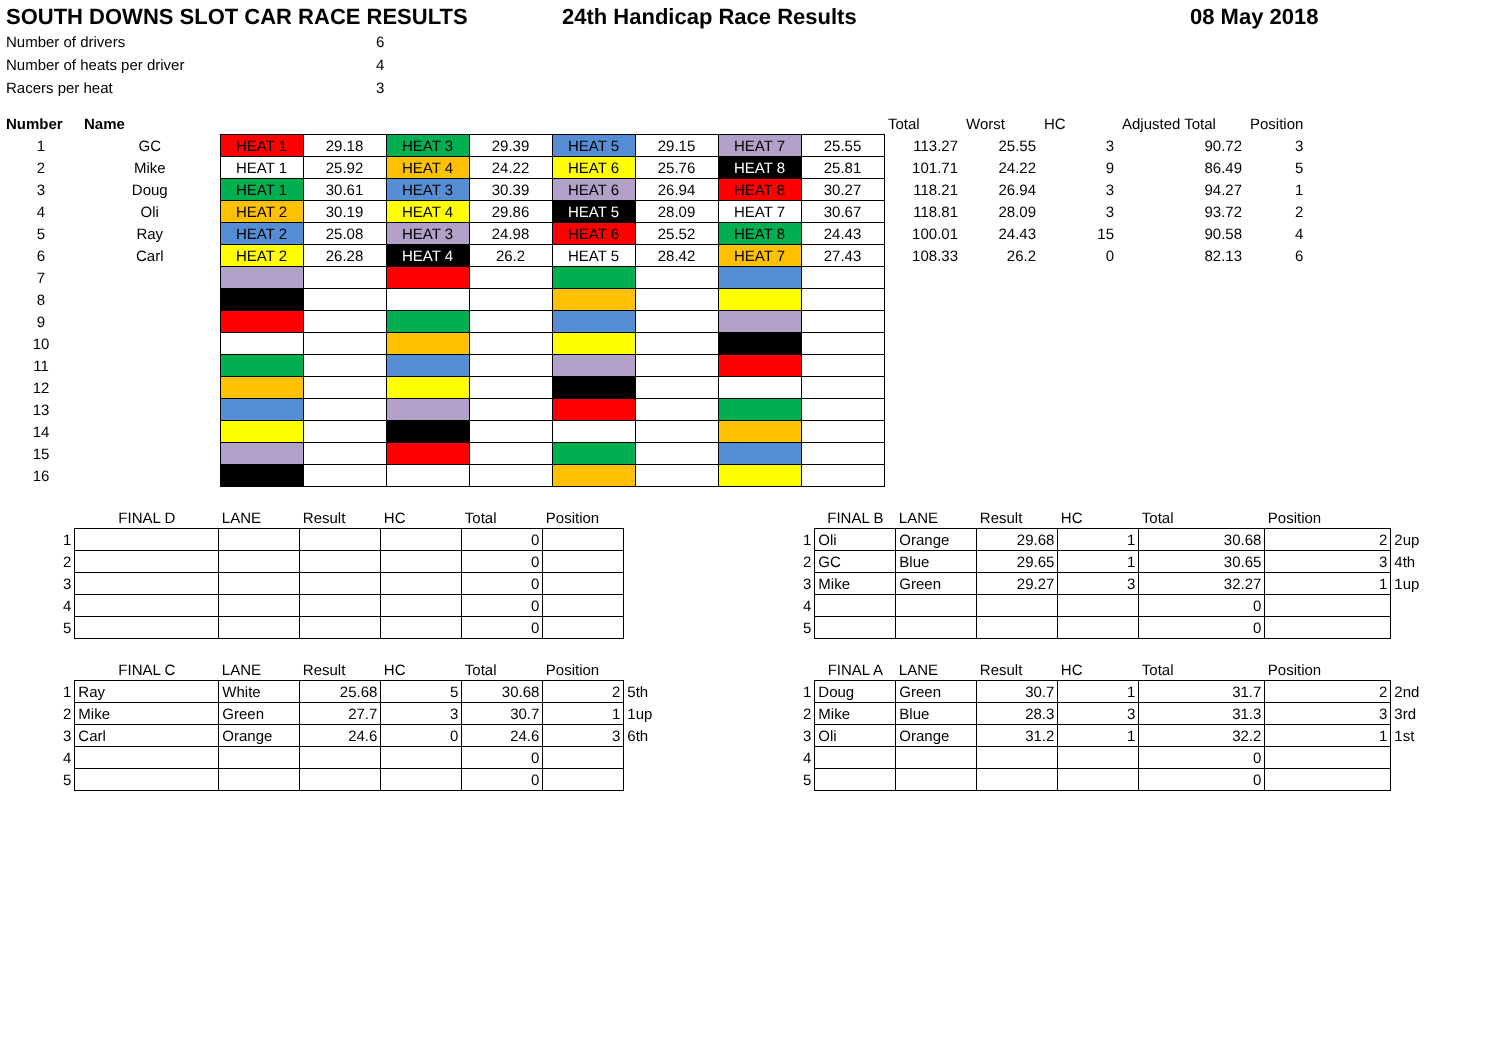SOUTH DOWNS SLOT CAR RACE RESULTS 24th Handicap Race Results 08 May 2018
| Number of drivers | 6 |
| Number of heats per driver | 4 |
| Racers per heat | 3 |
| Number | Name | | | | | | | | | Total | Worst | HC | Adjusted Total | Position |
| --- | --- | --- | --- | --- | --- | --- | --- | --- | --- | --- | --- | --- | --- | --- |
| 1 | GC | HEAT 1 | 29.18 | HEAT 3 | 29.39 | HEAT 5 | 29.15 | HEAT 7 | 25.55 | 113.27 | 25.55 | 3 | 90.72 | 3 |
| 2 | Mike | HEAT 1 | 25.92 | HEAT 4 | 24.22 | HEAT 6 | 25.76 | HEAT 8 | 25.81 | 101.71 | 24.22 | 9 | 86.49 | 5 |
| 3 | Doug | HEAT 1 | 30.61 | HEAT 3 | 30.39 | HEAT 6 | 26.94 | HEAT 8 | 30.27 | 118.21 | 26.94 | 3 | 94.27 | 1 |
| 4 | Oli | HEAT 2 | 30.19 | HEAT 4 | 29.86 | HEAT 5 | 28.09 | HEAT 7 | 30.67 | 118.81 | 28.09 | 3 | 93.72 | 2 |
| 5 | Ray | HEAT 2 | 25.08 | HEAT 3 | 24.98 | HEAT 6 | 25.52 | HEAT 8 | 24.43 | 100.01 | 24.43 | 15 | 90.58 | 4 |
| 6 | Carl | HEAT 2 | 26.28 | HEAT 4 | 26.2 | HEAT 5 | 28.42 | HEAT 7 | 27.43 | 108.33 | 26.2 | 0 | 82.13 | 6 |
| 7 | | | | | | | | | | | | | | |
| 8 | | | | | | | | | | | | | | |
| 9 | | | | | | | | | | | | | | |
| 10 | | | | | | | | | | | | | | |
| 11 | | | | | | | | | | | | | | |
| 12 | | | | | | | | | | | | | | |
| 13 | | | | | | | | | | | | | | |
| 14 | | | | | | | | | | | | | | |
| 15 | | | | | | | | | | | | | | |
| 16 | | | | | | | | | | | | | | |
| | FINAL D | LANE | Result | HC | Total | Position | |
| 1 | | | | | 0 | | |
| 2 | | | | | 0 | | |
| 3 | | | | | 0 | | |
| 4 | | | | | 0 | | |
| 5 | | | | | 0 | | |
| | FINAL C | LANE | Result | HC | Total | Position | |
| 1 | Ray | White | 25.68 | 5 | 30.68 | 2 | 5th |
| 2 | Mike | Green | 27.7 | 3 | 30.7 | 1 | 1up |
| 3 | Carl | Orange | 24.6 | 0 | 24.6 | 3 | 6th |
| 4 | | | | | 0 | | |
| 5 | | | | | 0 | | |
| | FINAL B | LANE | Result | HC | Total | Position | |
| 1 | Oli | Orange | 29.68 | 1 | 30.68 | 2 | 2up |
| 2 | GC | Blue | 29.65 | 1 | 30.65 | 3 | 4th |
| 3 | Mike | Green | 29.27 | 3 | 32.27 | 1 | 1up |
| 4 | | | | | 0 | | |
| 5 | | | | | 0 | | |
| | FINAL A | LANE | Result | HC | Total | Position | |
| 1 | Doug | Green | 30.7 | 1 | 31.7 | 2 | 2nd |
| 2 | Mike | Blue | 28.3 | 3 | 31.3 | 3 | 3rd |
| 3 | Oli | Orange | 31.2 | 1 | 32.2 | 1 | 1st |
| 4 | | | | | 0 | | |
| 5 | | | | | 0 | | |